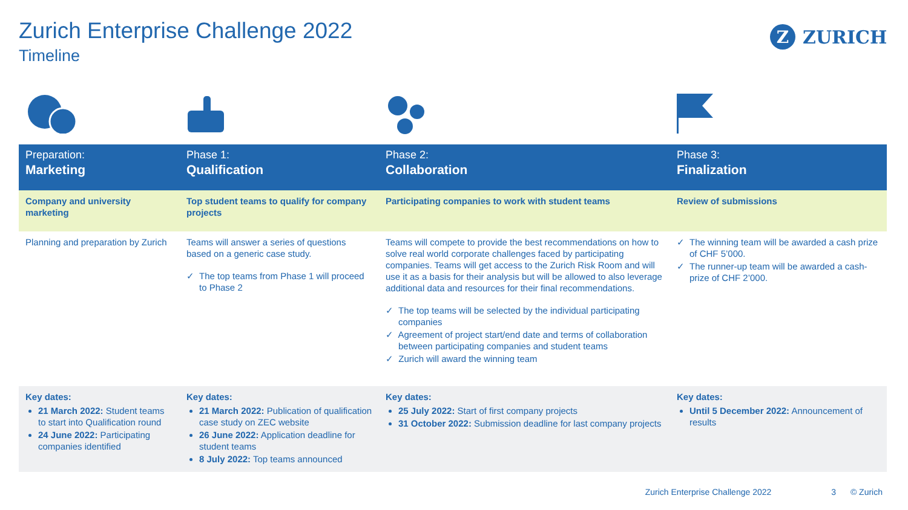Zurich Enterprise Challenge 2022
Timeline
Z
ZURICH
| Preparation: Marketing | Phase 1: Qualification | Phase 2: Collaboration | Phase 3: Finalization |
| Company and university marketing | Top student teams to qualify for company projects | Participating companies to work with student teams | Review of submissions |
| Planning and preparation by Zurich | Teams will answer a series of questions based on a generic case study. ✓ The top teams from Phase 1 will proceed to Phase 2 | Teams will compete to provide the best recommendations on how to solve real world corporate challenges faced by participating companies. Teams will get access to the Zurich Risk Room and will use it as a basis for their analysis but will be allowed to also leverage additional data and resources for their final recommendations. ✓ The top teams will be selected by the individual participating companies ✓ Agreement of project start/end date and terms of collaboration between participating companies and student teams ✓ Zurich will award the winning team | ✓ The winning team will be awarded a cash prize of CHF 5’000. ✓ The runner-up team will be awarded a cash-prize of CHF 2’000. |
| Key dates: 21 March 2022: Student teams to start into Qualification round 24 June 2022: Participating companies identified | Key dates: 21 March 2022: Publication of qualification case study on ZEC website 26 June 2022: Application deadline for student teams 8 July 2022: Top teams announced | Key dates: 25 July 2022: Start of first company projects 31 October 2022: Submission deadline for last company projects | Key dates: Until 5 December 2022: Announcement of results |
Zurich Enterprise Challenge 2022 3 © Zurich